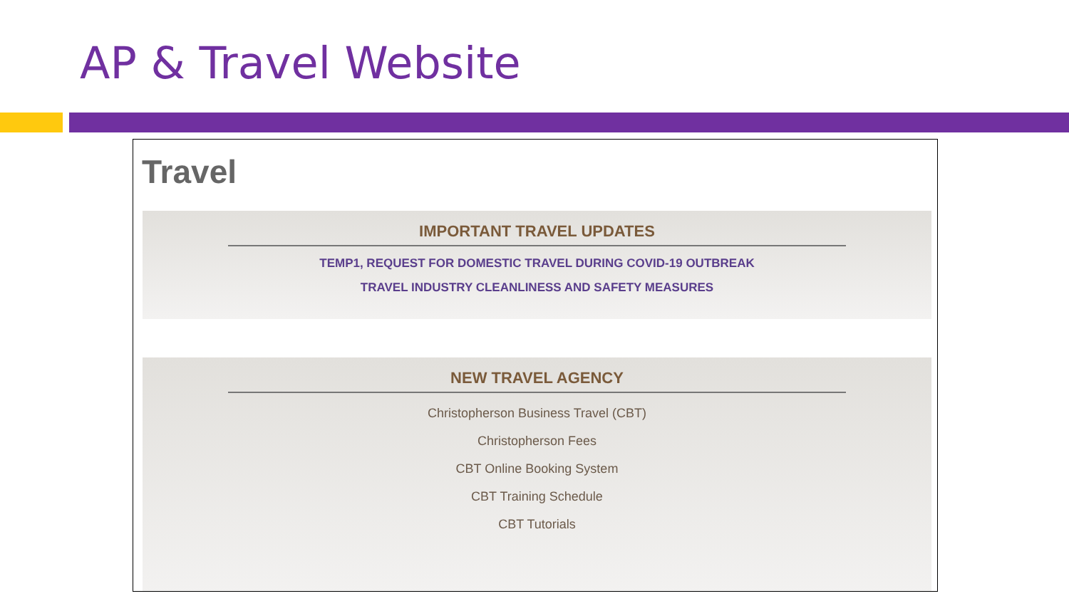AP & Travel Website
Travel
IMPORTANT TRAVEL UPDATES
TEMP1, REQUEST FOR DOMESTIC TRAVEL DURING COVID-19 OUTBREAK
TRAVEL INDUSTRY CLEANLINESS AND SAFETY MEASURES
NEW TRAVEL AGENCY
Christopherson Business Travel (CBT)
Christopherson Fees
CBT Online Booking System
CBT Training Schedule
CBT Tutorials